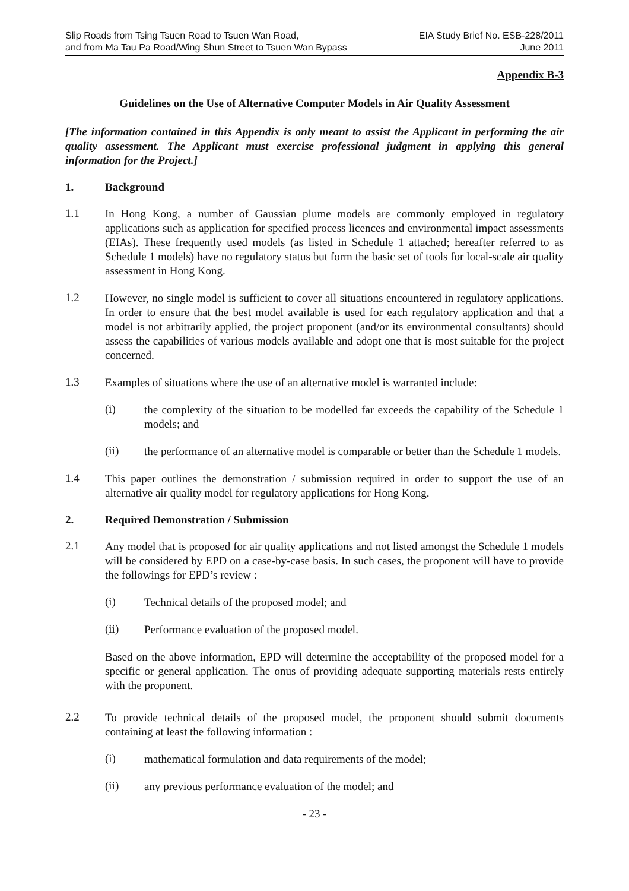Slip Roads from Tsing Tsuen Road to Tsuen Wan Road,
and from Ma Tau Pa Road/Wing Shun Street to Tsuen Wan Bypass
EIA Study Brief No. ESB-228/2011
June 2011
Appendix B-3
Guidelines on the Use of Alternative Computer Models in Air Quality Assessment
[The information contained in this Appendix is only meant to assist the Applicant in performing the air quality assessment. The Applicant must exercise professional judgment in applying this general information for the Project.]
1. Background
1.1
In Hong Kong, a number of Gaussian plume models are commonly employed in regulatory applications such as application for specified process licences and environmental impact assessments (EIAs). These frequently used models (as listed in Schedule 1 attached; hereafter referred to as Schedule 1 models) have no regulatory status but form the basic set of tools for local-scale air quality assessment in Hong Kong.
1.2
However, no single model is sufficient to cover all situations encountered in regulatory applications. In order to ensure that the best model available is used for each regulatory application and that a model is not arbitrarily applied, the project proponent (and/or its environmental consultants) should assess the capabilities of various models available and adopt one that is most suitable for the project concerned.
1.3
Examples of situations where the use of an alternative model is warranted include:
(i)
the complexity of the situation to be modelled far exceeds the capability of the Schedule 1 models; and
(ii)
the performance of an alternative model is comparable or better than the Schedule 1 models.
1.4
This paper outlines the demonstration / submission required in order to support the use of an alternative air quality model for regulatory applications for Hong Kong.
2. Required Demonstration / Submission
2.1
Any model that is proposed for air quality applications and not listed amongst the Schedule 1 models will be considered by EPD on a case-by-case basis. In such cases, the proponent will have to provide the followings for EPD’s review :
(i)
Technical details of the proposed model; and
(ii)
Performance evaluation of the proposed model.
Based on the above information, EPD will determine the acceptability of the proposed model for a specific or general application. The onus of providing adequate supporting materials rests entirely with the proponent.
2.2
To provide technical details of the proposed model, the proponent should submit documents containing at least the following information :
(i)
mathematical formulation and data requirements of the model;
(ii)
any previous performance evaluation of the model; and
- 23 -